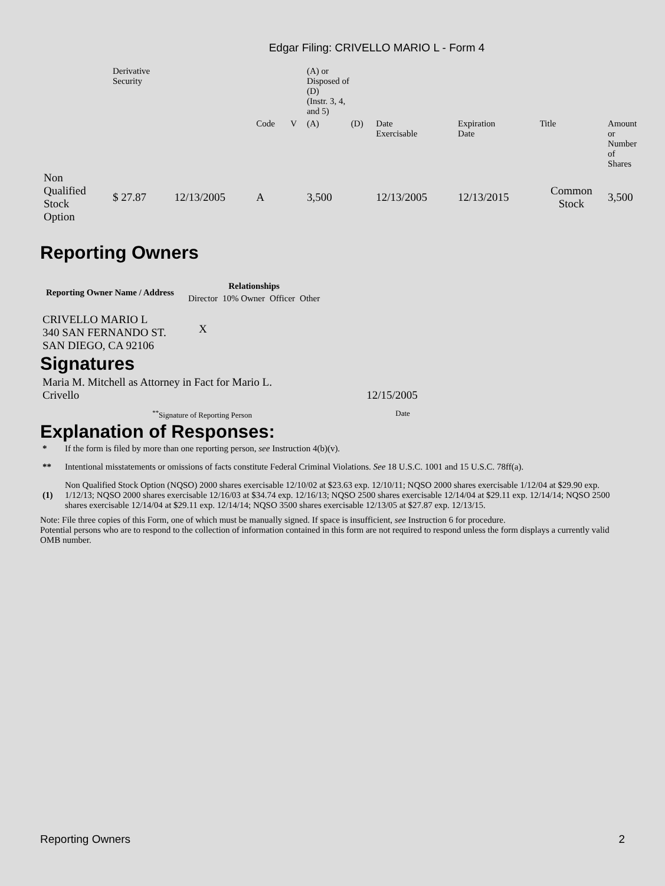Edgar Filing: CRIVELLO MARIO L - Form 4
| | Derivative Security | | | | (A) or Disposed of (D) (Instr. 3, 4, and 5) | | | | | |
| | | | Code | V | (A) | (D) | Date Exercisable | Expiration Date | Title | Amount or Number of Shares |
| Non Qualified Stock Option | $ 27.87 | 12/13/2005 | A | | 3,500 | | 12/13/2005 | 12/13/2015 | Common Stock | 3,500 |
Reporting Owners
| Reporting Owner Name / Address | Relationships | | | |
| --- | --- | --- | --- | --- |
| | Director | 10% Owner | Officer | Other |
| CRIVELLO MARIO L 340 SAN FERNANDO ST. SAN DIEGO, CA 92106 | X | | | |
Signatures
| Maria M. Mitchell as Attorney in Fact for Mario L. Crivello | 12/15/2005 |
| <sup>**</sup> Signature of Reporting Person | Date |
Explanation of Responses:
| * | If the form is filed by more than one reporting person, see Instruction 4(b)(v). |
| ** | Intentional misstatements or omissions of facts constitute Federal Criminal Violations. See 18 U.S.C. 1001 and 15 U.S.C. 78ff(a). |
| (1) | Non Qualified Stock Option (NQSO) 2000 shares exercisable 12/10/02 at $23.63 exp. 12/10/11; NQSO 2000 shares exercisable 1/12/04 at $29.90 exp. 1/12/13; NQSO 2000 shares exercisable 12/16/03 at $34.74 exp. 12/16/13; NQSO 2500 shares exercisable 12/14/04 at $29.11 exp. 12/14/14; NQSO 2500 shares exercisable 12/14/04 at $29.11 exp. 12/14/14; NQSO 3500 shares exercisable 12/13/05 at $27.87 exp. 12/13/15. |
Note: File three copies of this Form, one of which must be manually signed. If space is insufficient, see Instruction 6 for procedure.
Potential persons who are to respond to the collection of information contained in this form are not required to respond unless the form displays a currently valid OMB number.
Reporting Owners 2